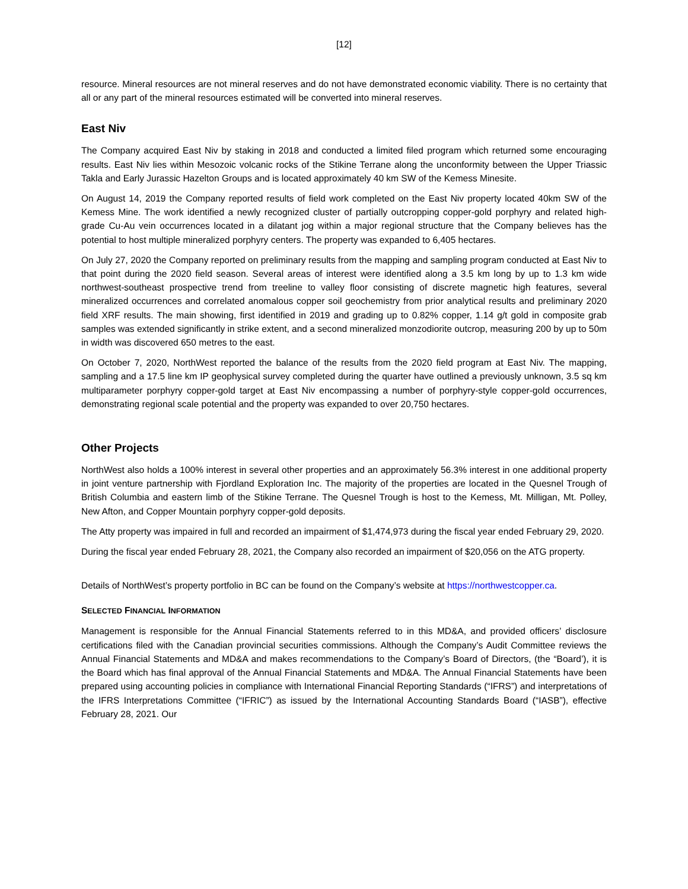[12]
resource. Mineral resources are not mineral reserves and do not have demonstrated economic viability. There is no certainty that all or any part of the mineral resources estimated will be converted into mineral reserves.
East Niv
The Company acquired East Niv by staking in 2018 and conducted a limited filed program which returned some encouraging results. East Niv lies within Mesozoic volcanic rocks of the Stikine Terrane along the unconformity between the Upper Triassic Takla and Early Jurassic Hazelton Groups and is located approximately 40 km SW of the Kemess Minesite.
On August 14, 2019 the Company reported results of field work completed on the East Niv property located 40km SW of the Kemess Mine. The work identified a newly recognized cluster of partially outcropping copper-gold porphyry and related high-grade Cu-Au vein occurrences located in a dilatant jog within a major regional structure that the Company believes has the potential to host multiple mineralized porphyry centers. The property was expanded to 6,405 hectares.
On July 27, 2020 the Company reported on preliminary results from the mapping and sampling program conducted at East Niv to that point during the 2020 field season. Several areas of interest were identified along a 3.5 km long by up to 1.3 km wide northwest-southeast prospective trend from treeline to valley floor consisting of discrete magnetic high features, several mineralized occurrences and correlated anomalous copper soil geochemistry from prior analytical results and preliminary 2020 field XRF results. The main showing, first identified in 2019 and grading up to 0.82% copper, 1.14 g/t gold in composite grab samples was extended significantly in strike extent, and a second mineralized monzodiorite outcrop, measuring 200 by up to 50m in width was discovered 650 metres to the east.
On October 7, 2020, NorthWest reported the balance of the results from the 2020 field program at East Niv. The mapping, sampling and a 17.5 line km IP geophysical survey completed during the quarter have outlined a previously unknown, 3.5 sq km multiparameter porphyry copper-gold target at East Niv encompassing a number of porphyry-style copper-gold occurrences, demonstrating regional scale potential and the property was expanded to over 20,750 hectares.
Other Projects
NorthWest also holds a 100% interest in several other properties and an approximately 56.3% interest in one additional property in joint venture partnership with Fjordland Exploration Inc. The majority of the properties are located in the Quesnel Trough of British Columbia and eastern limb of the Stikine Terrane. The Quesnel Trough is host to the Kemess, Mt. Milligan, Mt. Polley, New Afton, and Copper Mountain porphyry copper-gold deposits.
The Atty property was impaired in full and recorded an impairment of $1,474,973 during the fiscal year ended February 29, 2020.
During the fiscal year ended February 28, 2021, the Company also recorded an impairment of $20,056 on the ATG property.
Details of NorthWest’s property portfolio in BC can be found on the Company’s website at https://northwestcopper.ca.
SELECTED FINANCIAL INFORMATION
Management is responsible for the Annual Financial Statements referred to in this MD&A, and provided officers’ disclosure certifications filed with the Canadian provincial securities commissions. Although the Company’s Audit Committee reviews the Annual Financial Statements and MD&A and makes recommendations to the Company’s Board of Directors, (the “Board’), it is the Board which has final approval of the Annual Financial Statements and MD&A. The Annual Financial Statements have been prepared using accounting policies in compliance with International Financial Reporting Standards (“IFRS”) and interpretations of the IFRS Interpretations Committee (“IFRIC”) as issued by the International Accounting Standards Board (“IASB”), effective February 28, 2021. Our